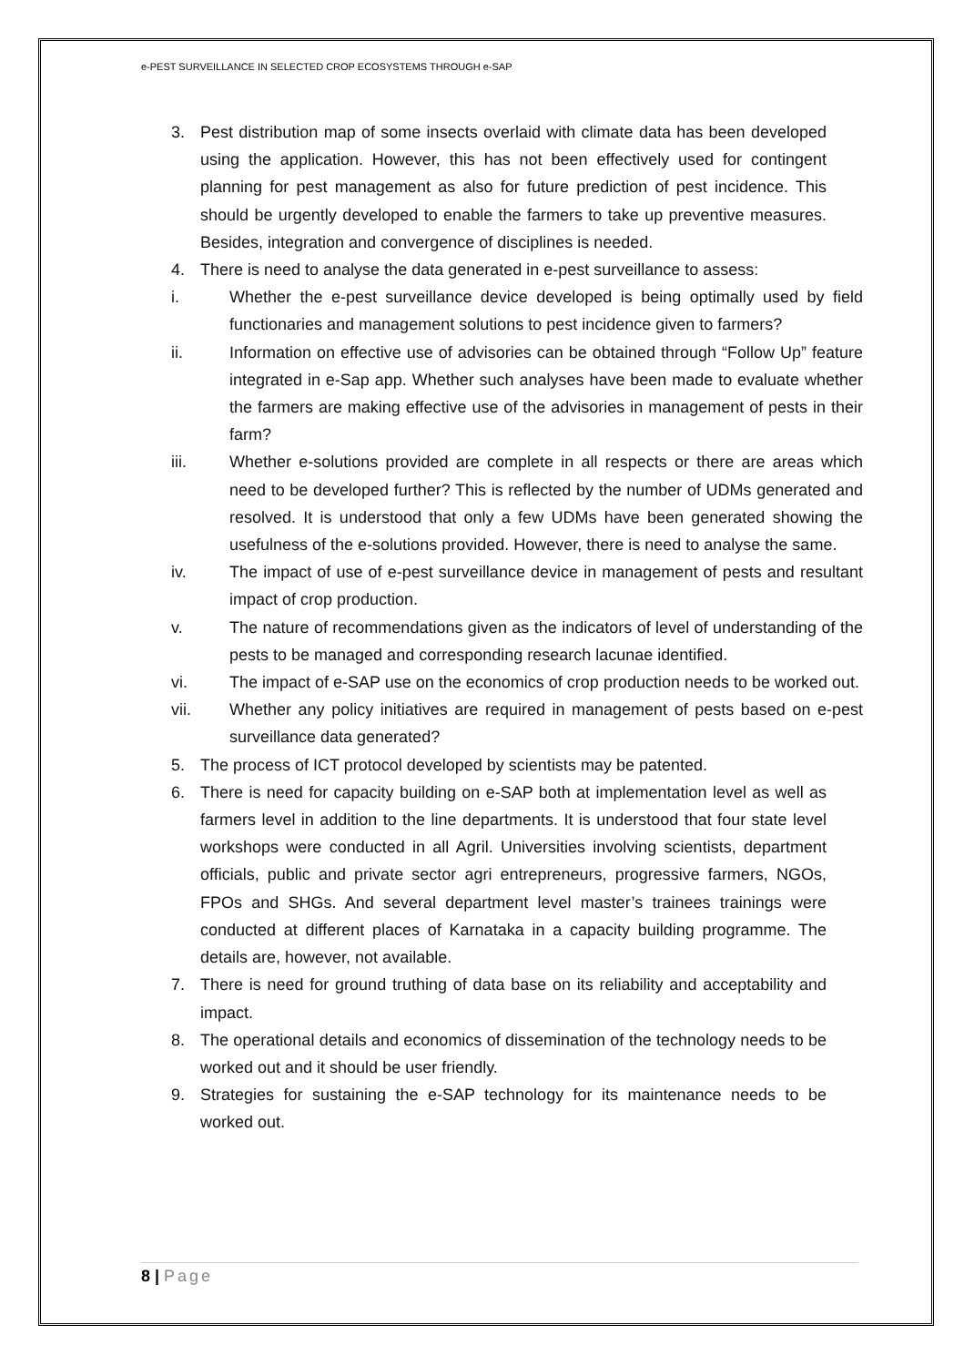e-PEST SURVEILLANCE IN SELECTED CROP ECOSYSTEMS THROUGH e-SAP
3. Pest distribution map of some insects overlaid with climate data has been developed using the application. However, this has not been effectively used for contingent planning for pest management as also for future prediction of pest incidence. This should be urgently developed to enable the farmers to take up preventive measures. Besides, integration and convergence of disciplines is needed.
4. There is need to analyse the data generated in e-pest surveillance to assess:
i. Whether the e-pest surveillance device developed is being optimally used by field functionaries and management solutions to pest incidence given to farmers?
ii. Information on effective use of advisories can be obtained through “Follow Up” feature integrated in e-Sap app. Whether such analyses have been made to evaluate whether the farmers are making effective use of the advisories in management of pests in their farm?
iii. Whether e-solutions provided are complete in all respects or there are areas which need to be developed further? This is reflected by the number of UDMs generated and resolved. It is understood that only a few UDMs have been generated showing the usefulness of the e-solutions provided. However, there is need to analyse the same.
iv. The impact of use of e-pest surveillance device in management of pests and resultant impact of crop production.
v. The nature of recommendations given as the indicators of level of understanding of the pests to be managed and corresponding research lacunae identified.
vi. The impact of e-SAP use on the economics of crop production needs to be worked out.
vii. Whether any policy initiatives are required in management of pests based on e-pest surveillance data generated?
5. The process of ICT protocol developed by scientists may be patented.
6. There is need for capacity building on e-SAP both at implementation level as well as farmers level in addition to the line departments. It is understood that four state level workshops were conducted in all Agril. Universities involving scientists, department officials, public and private sector agri entrepreneurs, progressive farmers, NGOs, FPOs and SHGs. And several department level master’s trainees trainings were conducted at different places of Karnataka in a capacity building programme. The details are, however, not available.
7. There is need for ground truthing of data base on its reliability and acceptability and impact.
8. The operational details and economics of dissemination of the technology needs to be worked out and it should be user friendly.
9. Strategies for sustaining the e-SAP technology for its maintenance needs to be worked out.
8 | Page